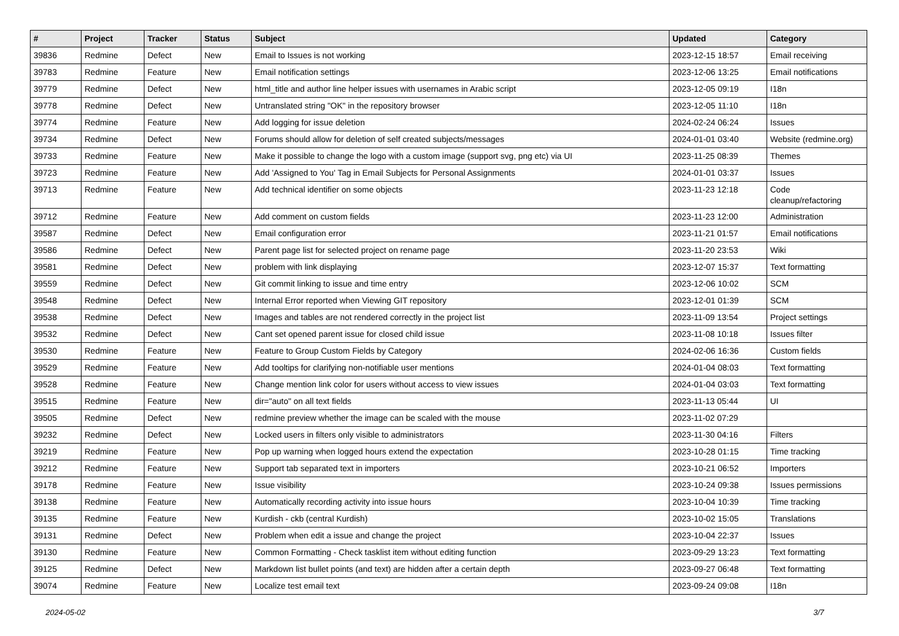| # | Project | Tracker | Status | Subject | Updated | Category |
| --- | --- | --- | --- | --- | --- | --- |
| 39836 | Redmine | Defect | New | Email to Issues is not working | 2023-12-15 18:57 | Email receiving |
| 39783 | Redmine | Feature | New | Email notification settings | 2023-12-06 13:25 | Email notifications |
| 39779 | Redmine | Defect | New | html_title and author line helper issues with usernames in Arabic script | 2023-12-05 09:19 | I18n |
| 39778 | Redmine | Defect | New | Untranslated string "OK" in the repository browser | 2023-12-05 11:10 | I18n |
| 39774 | Redmine | Feature | New | Add logging for issue deletion | 2024-02-24 06:24 | Issues |
| 39734 | Redmine | Defect | New | Forums should allow for deletion of self created subjects/messages | 2024-01-01 03:40 | Website (redmine.org) |
| 39733 | Redmine | Feature | New | Make it possible to change the logo with a custom image (support svg, png etc) via UI | 2023-11-25 08:39 | Themes |
| 39723 | Redmine | Feature | New | Add 'Assigned to You' Tag in Email Subjects for Personal Assignments | 2024-01-01 03:37 | Issues |
| 39713 | Redmine | Feature | New | Add technical identifier on some objects | 2023-11-23 12:18 | Code cleanup/refactoring |
| 39712 | Redmine | Feature | New | Add comment on custom fields | 2023-11-23 12:00 | Administration |
| 39587 | Redmine | Defect | New | Email configuration error | 2023-11-21 01:57 | Email notifications |
| 39586 | Redmine | Defect | New | Parent page list for selected project on rename page | 2023-11-20 23:53 | Wiki |
| 39581 | Redmine | Defect | New | problem with link displaying | 2023-12-07 15:37 | Text formatting |
| 39559 | Redmine | Defect | New | Git commit linking to issue and time entry | 2023-12-06 10:02 | SCM |
| 39548 | Redmine | Defect | New | Internal Error reported when Viewing GIT repository | 2023-12-01 01:39 | SCM |
| 39538 | Redmine | Defect | New | Images and tables are not rendered correctly in the project list | 2023-11-09 13:54 | Project settings |
| 39532 | Redmine | Defect | New | Cant set opened parent issue for closed child issue | 2023-11-08 10:18 | Issues filter |
| 39530 | Redmine | Feature | New | Feature to Group Custom Fields by Category | 2024-02-06 16:36 | Custom fields |
| 39529 | Redmine | Feature | New | Add tooltips for clarifying non-notifiable user mentions | 2024-01-04 08:03 | Text formatting |
| 39528 | Redmine | Feature | New | Change mention link color for users without access to view issues | 2024-01-04 03:03 | Text formatting |
| 39515 | Redmine | Feature | New | dir="auto" on all text fields | 2023-11-13 05:44 | UI |
| 39505 | Redmine | Defect | New | redmine preview whether the image can be scaled with the mouse | 2023-11-02 07:29 | |
| 39232 | Redmine | Defect | New | Locked users in filters only visible to administrators | 2023-11-30 04:16 | Filters |
| 39219 | Redmine | Feature | New | Pop up warning when logged hours extend the expectation | 2023-10-28 01:15 | Time tracking |
| 39212 | Redmine | Feature | New | Support tab separated text in importers | 2023-10-21 06:52 | Importers |
| 39178 | Redmine | Feature | New | Issue visibility | 2023-10-24 09:38 | Issues permissions |
| 39138 | Redmine | Feature | New | Automatically recording activity into issue hours | 2023-10-04 10:39 | Time tracking |
| 39135 | Redmine | Feature | New | Kurdish - ckb (central Kurdish) | 2023-10-02 15:05 | Translations |
| 39131 | Redmine | Defect | New | Problem when edit a issue and change the project | 2023-10-04 22:37 | Issues |
| 39130 | Redmine | Feature | New | Common Formatting - Check tasklist item without editing function | 2023-09-29 13:23 | Text formatting |
| 39125 | Redmine | Defect | New | Markdown list bullet points (and text) are hidden after a certain depth | 2023-09-27 06:48 | Text formatting |
| 39074 | Redmine | Feature | New | Localize test email text | 2023-09-24 09:08 | I18n |
2024-05-02 3/7